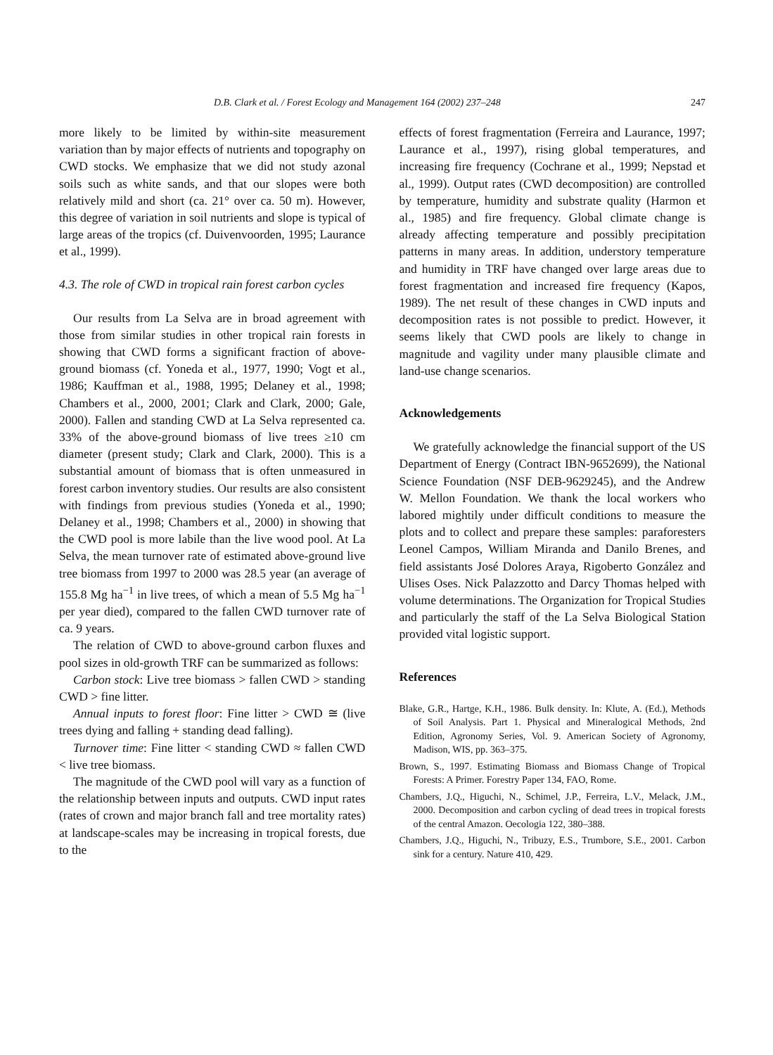D.B. Clark et al. / Forest Ecology and Management 164 (2002) 237–248 247
more likely to be limited by within-site measurement variation than by major effects of nutrients and topography on CWD stocks. We emphasize that we did not study azonal soils such as white sands, and that our slopes were both relatively mild and short (ca. 21° over ca. 50 m). However, this degree of variation in soil nutrients and slope is typical of large areas of the tropics (cf. Duivenvoorden, 1995; Laurance et al., 1999).
4.3. The role of CWD in tropical rain forest carbon cycles
Our results from La Selva are in broad agreement with those from similar studies in other tropical rain forests in showing that CWD forms a significant fraction of above-ground biomass (cf. Yoneda et al., 1977, 1990; Vogt et al., 1986; Kauffman et al., 1988, 1995; Delaney et al., 1998; Chambers et al., 2000, 2001; Clark and Clark, 2000; Gale, 2000). Fallen and standing CWD at La Selva represented ca. 33% of the above-ground biomass of live trees ≥10 cm diameter (present study; Clark and Clark, 2000). This is a substantial amount of biomass that is often unmeasured in forest carbon inventory studies. Our results are also consistent with findings from previous studies (Yoneda et al., 1990; Delaney et al., 1998; Chambers et al., 2000) in showing that the CWD pool is more labile than the live wood pool. At La Selva, the mean turnover rate of estimated above-ground live tree biomass from 1997 to 2000 was 28.5 year (an average of 155.8 Mg ha<sup>−1</sup> in live trees, of which a mean of 5.5 Mg ha<sup>−1</sup> per year died), compared to the fallen CWD turnover rate of ca. 9 years.
The relation of CWD to above-ground carbon fluxes and pool sizes in old-growth TRF can be summarized as follows:
Carbon stock: Live tree biomass > fallen CWD > standing CWD > fine litter.
Annual inputs to forest floor: Fine litter > CWD ≅ (live trees dying and falling + standing dead falling).
Turnover time: Fine litter < standing CWD ≈ fallen CWD < live tree biomass.
The magnitude of the CWD pool will vary as a function of the relationship between inputs and outputs. CWD input rates (rates of crown and major branch fall and tree mortality rates) at landscape-scales may be increasing in tropical forests, due to the
effects of forest fragmentation (Ferreira and Laurance, 1997; Laurance et al., 1997), rising global temperatures, and increasing fire frequency (Cochrane et al., 1999; Nepstad et al., 1999). Output rates (CWD decomposition) are controlled by temperature, humidity and substrate quality (Harmon et al., 1985) and fire frequency. Global climate change is already affecting temperature and possibly precipitation patterns in many areas. In addition, understory temperature and humidity in TRF have changed over large areas due to forest fragmentation and increased fire frequency (Kapos, 1989). The net result of these changes in CWD inputs and decomposition rates is not possible to predict. However, it seems likely that CWD pools are likely to change in magnitude and vagility under many plausible climate and land-use change scenarios.
Acknowledgements
We gratefully acknowledge the financial support of the US Department of Energy (Contract IBN-9652699), the National Science Foundation (NSF DEB-9629245), and the Andrew W. Mellon Foundation. We thank the local workers who labored mightily under difficult conditions to measure the plots and to collect and prepare these samples: paraforesters Leonel Campos, William Miranda and Danilo Brenes, and field assistants José Dolores Araya, Rigoberto González and Ulises Oses. Nick Palazzotto and Darcy Thomas helped with volume determinations. The Organization for Tropical Studies and particularly the staff of the La Selva Biological Station provided vital logistic support.
References
Blake, G.R., Hartge, K.H., 1986. Bulk density. In: Klute, A. (Ed.), Methods of Soil Analysis. Part 1. Physical and Mineralogical Methods, 2nd Edition, Agronomy Series, Vol. 9. American Society of Agronomy, Madison, WIS, pp. 363–375.
Brown, S., 1997. Estimating Biomass and Biomass Change of Tropical Forests: A Primer. Forestry Paper 134, FAO, Rome.
Chambers, J.Q., Higuchi, N., Schimel, J.P., Ferreira, L.V., Melack, J.M., 2000. Decomposition and carbon cycling of dead trees in tropical forests of the central Amazon. Oecologia 122, 380–388.
Chambers, J.Q., Higuchi, N., Tribuzy, E.S., Trumbore, S.E., 2001. Carbon sink for a century. Nature 410, 429.